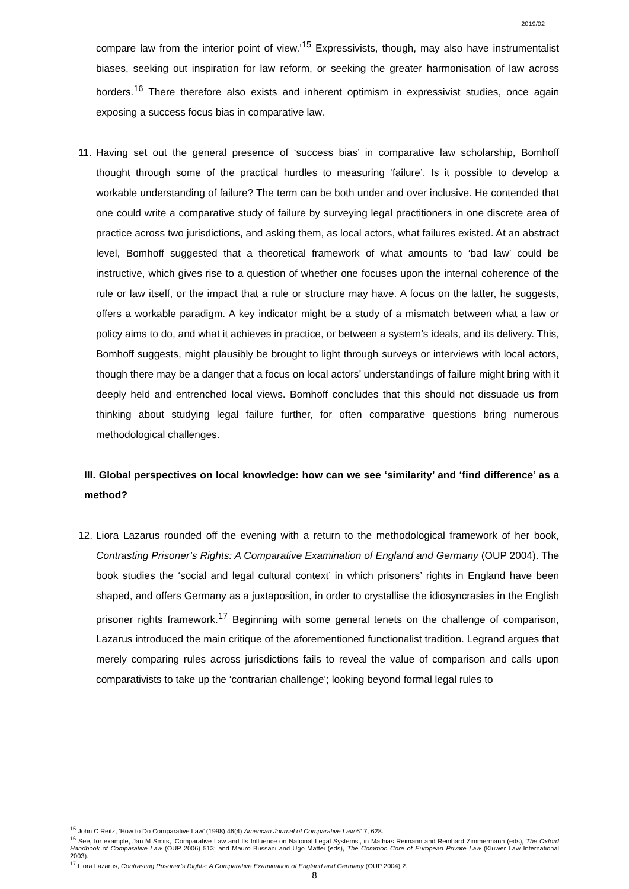2019/02
compare law from the interior point of view.’<sup>15</sup> Expressivists, though, may also have instrumentalist biases, seeking out inspiration for law reform, or seeking the greater harmonisation of law across borders.<sup>16</sup> There therefore also exists and inherent optimism in expressivist studies, once again exposing a success focus bias in comparative law.
11.
Having set out the general presence of ‘success bias’ in comparative law scholarship, Bomhoff thought through some of the practical hurdles to measuring ‘failure’. Is it possible to develop a workable understanding of failure? The term can be both under and over inclusive. He contended that one could write a comparative study of failure by surveying legal practitioners in one discrete area of practice across two jurisdictions, and asking them, as local actors, what failures existed. At an abstract level, Bomhoff suggested that a theoretical framework of what amounts to ‘bad law’ could be instructive, which gives rise to a question of whether one focuses upon the internal coherence of the rule or law itself, or the impact that a rule or structure may have. A focus on the latter, he suggests, offers a workable paradigm. A key indicator might be a study of a mismatch between what a law or policy aims to do, and what it achieves in practice, or between a system’s ideals, and its delivery. This, Bomhoff suggests, might plausibly be brought to light through surveys or interviews with local actors, though there may be a danger that a focus on local actors’ understandings of failure might bring with it deeply held and entrenched local views. Bomhoff concludes that this should not dissuade us from thinking about studying legal failure further, for often comparative questions bring numerous methodological challenges.
III. Global perspectives on local knowledge: how can we see ‘similarity’ and ‘find difference’ as a method?
12.
Liora Lazarus rounded off the evening with a return to the methodological framework of her book, Contrasting Prisoner’s Rights: A Comparative Examination of England and Germany (OUP 2004). The book studies the ‘social and legal cultural context’ in which prisoners’ rights in England have been shaped, and offers Germany as a juxtaposition, in order to crystallise the idiosyncrasies in the English prisoner rights framework.<sup>17</sup> Beginning with some general tenets on the challenge of comparison, Lazarus introduced the main critique of the aforementioned functionalist tradition. Legrand argues that merely comparing rules across jurisdictions fails to reveal the value of comparison and calls upon comparativists to take up the ‘contrarian challenge’; looking beyond formal legal rules to
<sup>15</sup> John C Reitz, ‘How to Do Comparative Law’ (1998) 46(4) American Journal of Comparative Law 617, 628.
<sup>16</sup> See, for example, Jan M Smits, ‘Comparative Law and Its Influence on National Legal Systems’, in Mathias Reimann and Reinhard Zimmermann (eds), The Oxford Handbook of Comparative Law (OUP 2006) 513; and Mauro Bussani and Ugo Mattei (eds), The Common Core of European Private Law (Kluwer Law International 2003).
<sup>17</sup> Liora Lazarus, Contrasting Prisoner’s Rights: A Comparative Examination of England and Germany (OUP 2004) 2.
8